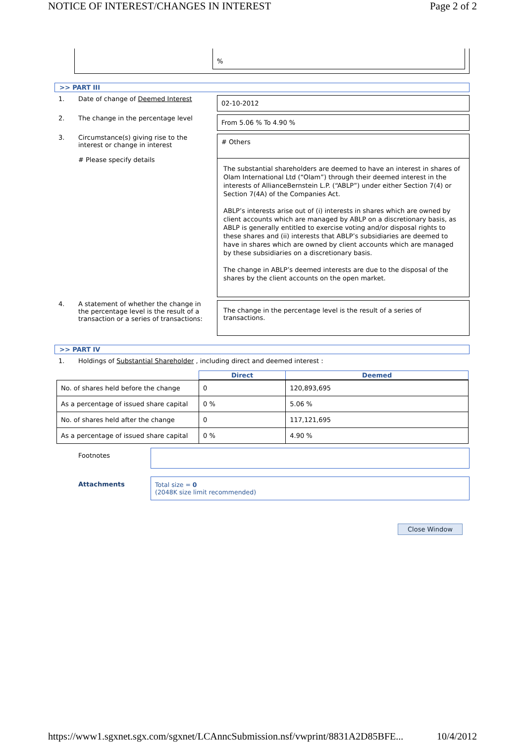NOTICE OF INTEREST/CHANGES IN INTEREST Page 2 of 2
%
>> PART III
1. Date of change of Deemed Interest
02-10-2012
2. The change in the percentage level
From 5.06 % To 4.90 %
3. Circumstance(s) giving rise to the interest or change in interest
# Please specify details
# Others
The substantial shareholders are deemed to have an interest in shares of Olam International Ltd (“Olam”) through their deemed interest in the interests of AllianceBernstein L.P. (“ABLP”) under either Section 7(4) or Section 7(4A) of the Companies Act.
ABLP’s interests arise out of (i) interests in shares which are owned by client accounts which are managed by ABLP on a discretionary basis, as ABLP is generally entitled to exercise voting and/or disposal rights to these shares and (ii) interests that ABLP’s subsidiaries are deemed to have in shares which are owned by client accounts which are managed by these subsidiaries on a discretionary basis.
The change in ABLP’s deemed interests are due to the disposal of the shares by the client accounts on the open market.
4. A statement of whether the change in the percentage level is the result of a transaction or a series of transactions:
The change in the percentage level is the result of a series of transactions.
>> PART IV
1. Holdings of Substantial Shareholder , including direct and deemed interest :
| | Direct | Deemed |
| No. of shares held before the change | 0 | 120,893,695 |
| As a percentage of issued share capital | 0 % | 5.06 % |
| No. of shares held after the change | 0 | 117,121,695 |
| As a percentage of issued share capital | 0 % | 4.90 % |
Footnotes
Attachments Total size = 0
(2048K size limit recommended)
Close Window
https://www1.sgxnet.sgx.com/sgxnet/LCAnncSubmission.nsf/vwprint/8831A2D85BFE... 10/4/2012